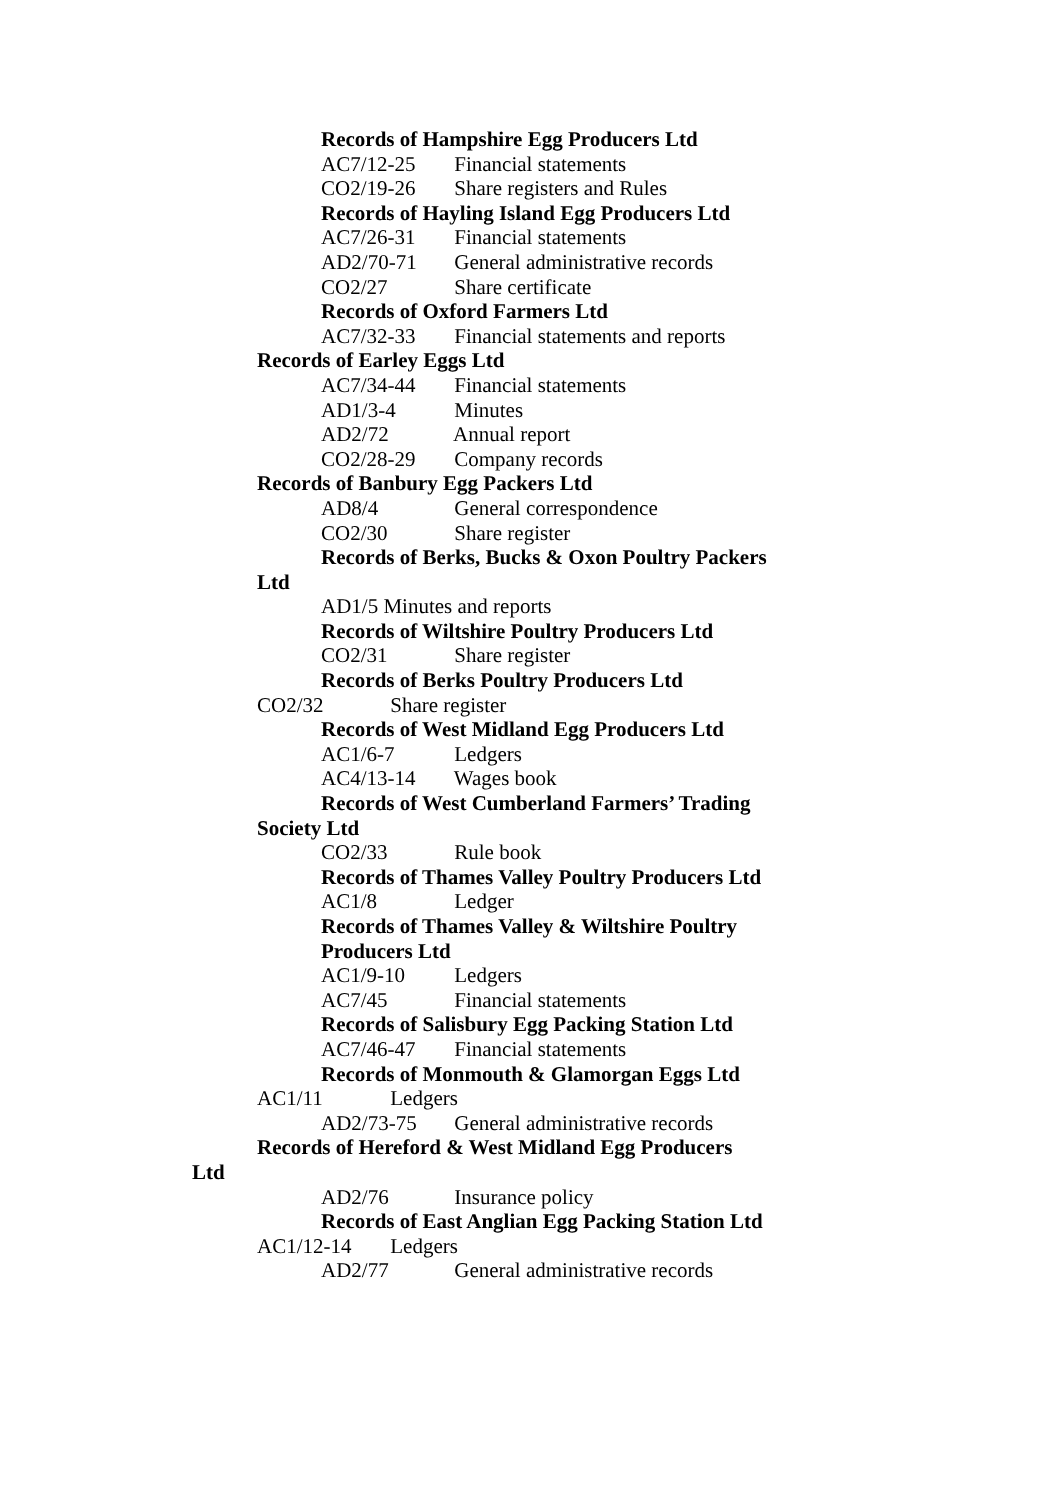Records of Hampshire Egg Producers Ltd
AC7/12-25 Financial statements
CO2/19-26 Share registers and Rules
Records of Hayling Island Egg Producers Ltd
AC7/26-31 Financial statements
AD2/70-71 General administrative records
CO2/27 Share certificate
Records of Oxford Farmers Ltd
AC7/32-33 Financial statements and reports
Records of Earley Eggs Ltd
AC7/34-44 Financial statements
AD1/3-4 Minutes
AD2/72 Annual report
CO2/28-29 Company records
Records of Banbury Egg Packers Ltd
AD8/4 General correspondence
CO2/30 Share register
Records of Berks, Bucks & Oxon Poultry Packers
Ltd
AD1/5 Minutes and reports
Records of Wiltshire Poultry Producers Ltd
CO2/31 Share register
Records of Berks Poultry Producers Ltd
CO2/32 Share register
Records of West Midland Egg Producers Ltd
AC1/6-7 Ledgers
AC4/13-14 Wages book
Records of West Cumberland Farmers’ Trading
Society Ltd
CO2/33 Rule book
Records of Thames Valley Poultry Producers Ltd
AC1/8 Ledger
Records of Thames Valley & Wiltshire Poultry
Producers Ltd
AC1/9-10 Ledgers
AC7/45 Financial statements
Records of Salisbury Egg Packing Station Ltd
AC7/46-47 Financial statements
Records of Monmouth & Glamorgan Eggs Ltd
AC1/11 Ledgers
AD2/73-75 General administrative records
Records of Hereford & West Midland Egg Producers
Ltd
AD2/76 Insurance policy
Records of East Anglian Egg Packing Station Ltd
AC1/12-14 Ledgers
AD2/77 General administrative records